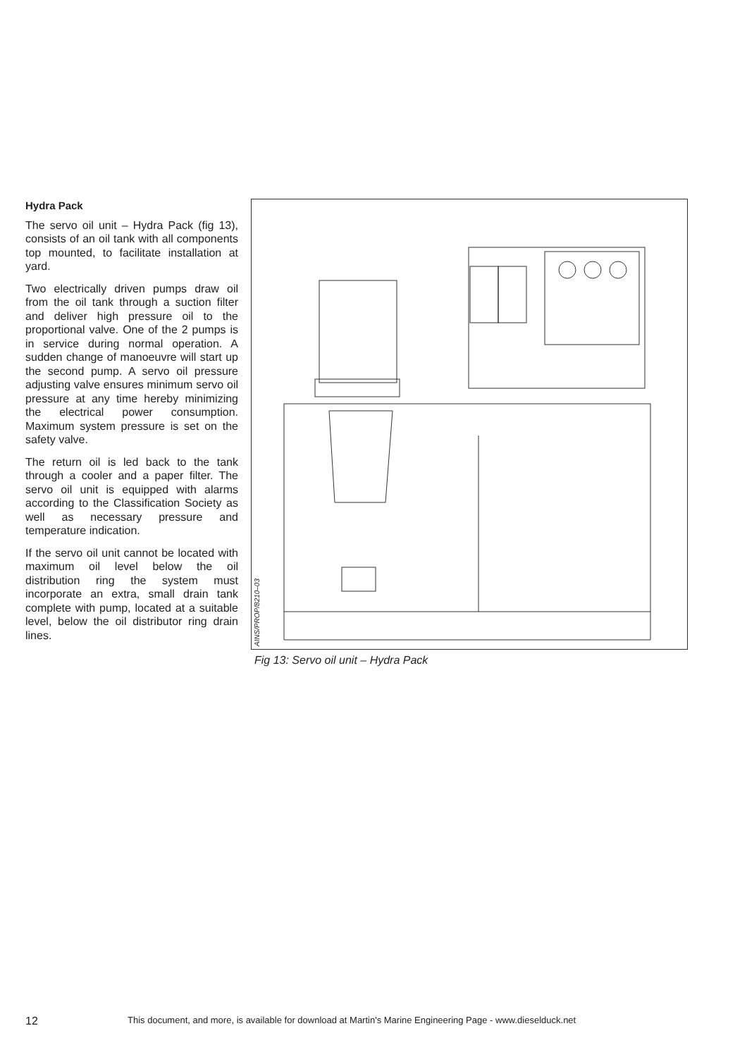Hydra Pack
The servo oil unit – Hydra Pack (fig 13), consists of an oil tank with all components top mounted, to facilitate installation at yard.
Two electrically driven pumps draw oil from the oil tank through a suction filter and deliver high pressure oil to the proportional valve. One of the 2 pumps is in service during normal operation. A sudden change of manoeuvre will start up the second pump. A servo oil pressure adjusting valve ensures minimum servo oil pressure at any time hereby minimizing the electrical power consumption. Maximum system pressure is set on the safety valve.
The return oil is led back to the tank through a cooler and a paper filter. The servo oil unit is equipped with alarms according to the Classification Society as well as necessary pressure and temperature indication.
If the servo oil unit cannot be located with maximum oil level below the oil distribution ring the system must incorporate an extra, small drain tank complete with pump, located at a suitable level, below the oil distributor ring drain lines.
AINS/PROP/8210–03
Fig 13: Servo oil unit – Hydra Pack
12 This document, and more, is available for download at Martin's Marine Engineering Page - www.dieselduck.net